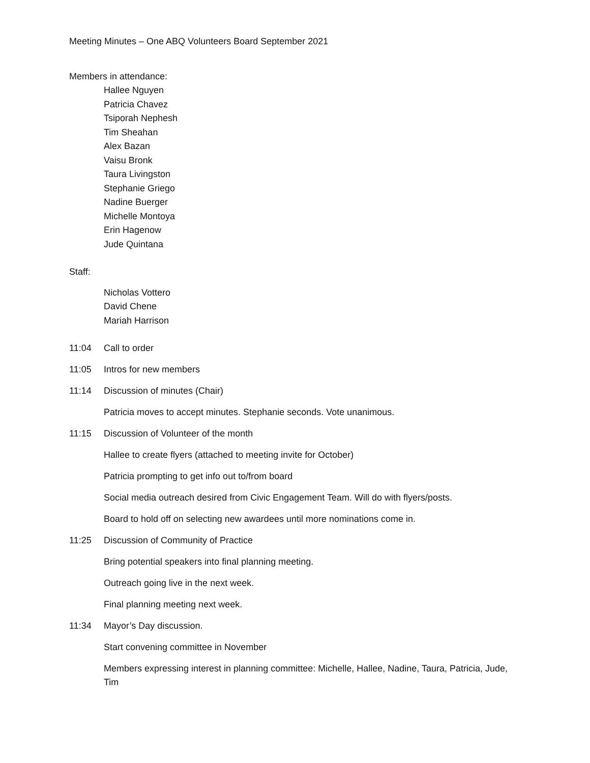Meeting Minutes – One ABQ Volunteers Board September 2021
Members in attendance:
Hallee Nguyen
Patricia Chavez
Tsiporah Nephesh
Tim Sheahan
Alex Bazan
Vaisu Bronk
Taura Livingston
Stephanie Griego
Nadine Buerger
Michelle Montoya
Erin Hagenow
Jude Quintana
Staff:
Nicholas Vottero
David Chene
Mariah Harrison
11:04 Call to order
11:05 Intros for new members
11:14 Discussion of minutes (Chair)
Patricia moves to accept minutes. Stephanie seconds. Vote unanimous.
11:15 Discussion of Volunteer of the month
Hallee to create flyers (attached to meeting invite for October)
Patricia prompting to get info out to/from board
Social media outreach desired from Civic Engagement Team. Will do with flyers/posts.
Board to hold off on selecting new awardees until more nominations come in.
11:25 Discussion of Community of Practice
Bring potential speakers into final planning meeting.
Outreach going live in the next week.
Final planning meeting next week.
11:34 Mayor’s Day discussion.
Start convening committee in November
Members expressing interest in planning committee: Michelle, Hallee, Nadine, Taura, Patricia, Jude, Tim